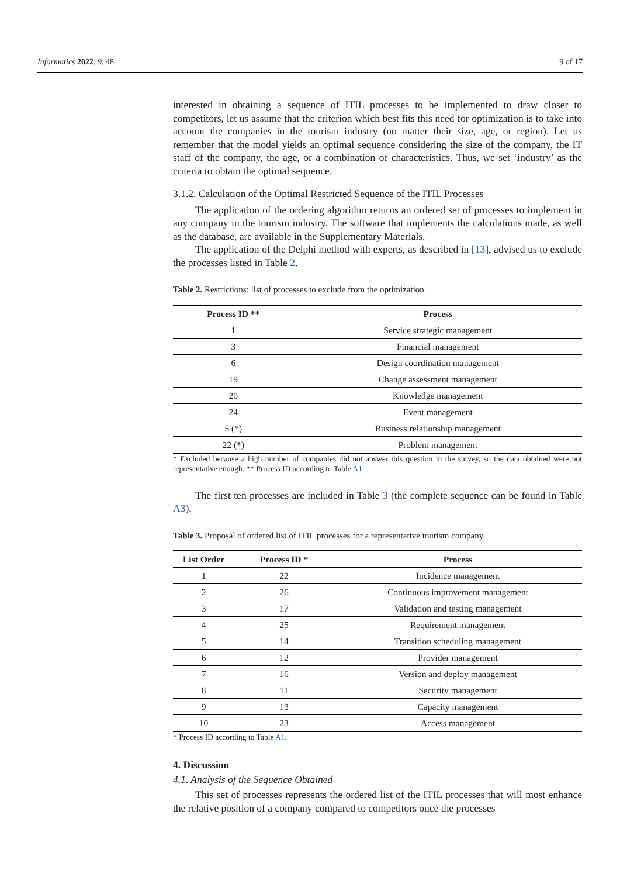Informatics 2022, 9, 48 9 of 17
interested in obtaining a sequence of ITIL processes to be implemented to draw closer to competitors, let us assume that the criterion which best fits this need for optimization is to take into account the companies in the tourism industry (no matter their size, age, or region). Let us remember that the model yields an optimal sequence considering the size of the company, the IT staff of the company, the age, or a combination of characteristics. Thus, we set ‘industry’ as the criteria to obtain the optimal sequence.
3.1.2. Calculation of the Optimal Restricted Sequence of the ITIL Processes
The application of the ordering algorithm returns an ordered set of processes to implement in any company in the tourism industry. The software that implements the calculations made, as well as the database, are available in the Supplementary Materials.
The application of the Delphi method with experts, as described in [13], advised us to exclude the processes listed in Table 2.
Table 2. Restrictions: list of processes to exclude from the optimization.
| Process ID ** | Process |
| --- | --- |
| 1 | Service strategic management |
| 3 | Financial management |
| 6 | Design coordination management |
| 19 | Change assessment management |
| 20 | Knowledge management |
| 24 | Event management |
| 5 (*) | Business relationship management |
| 22 (*) | Problem management |
* Excluded because a high number of companies did not answer this question in the survey, so the data obtained were not representative enough. ** Process ID according to Table A1.
The first ten processes are included in Table 3 (the complete sequence can be found in Table A3).
Table 3. Proposal of ordered list of ITIL processes for a representative tourism company.
| List Order | Process ID * | Process |
| --- | --- | --- |
| 1 | 22 | Incidence management |
| 2 | 26 | Continuous improvement management |
| 3 | 17 | Validation and testing management |
| 4 | 25 | Requirement management |
| 5 | 14 | Transition scheduling management |
| 6 | 12 | Provider management |
| 7 | 16 | Version and deploy management |
| 8 | 11 | Security management |
| 9 | 13 | Capacity management |
| 10 | 23 | Access management |
* Process ID according to Table A1.
4. Discussion
4.1. Analysis of the Sequence Obtained
This set of processes represents the ordered list of the ITIL processes that will most enhance the relative position of a company compared to competitors once the processes